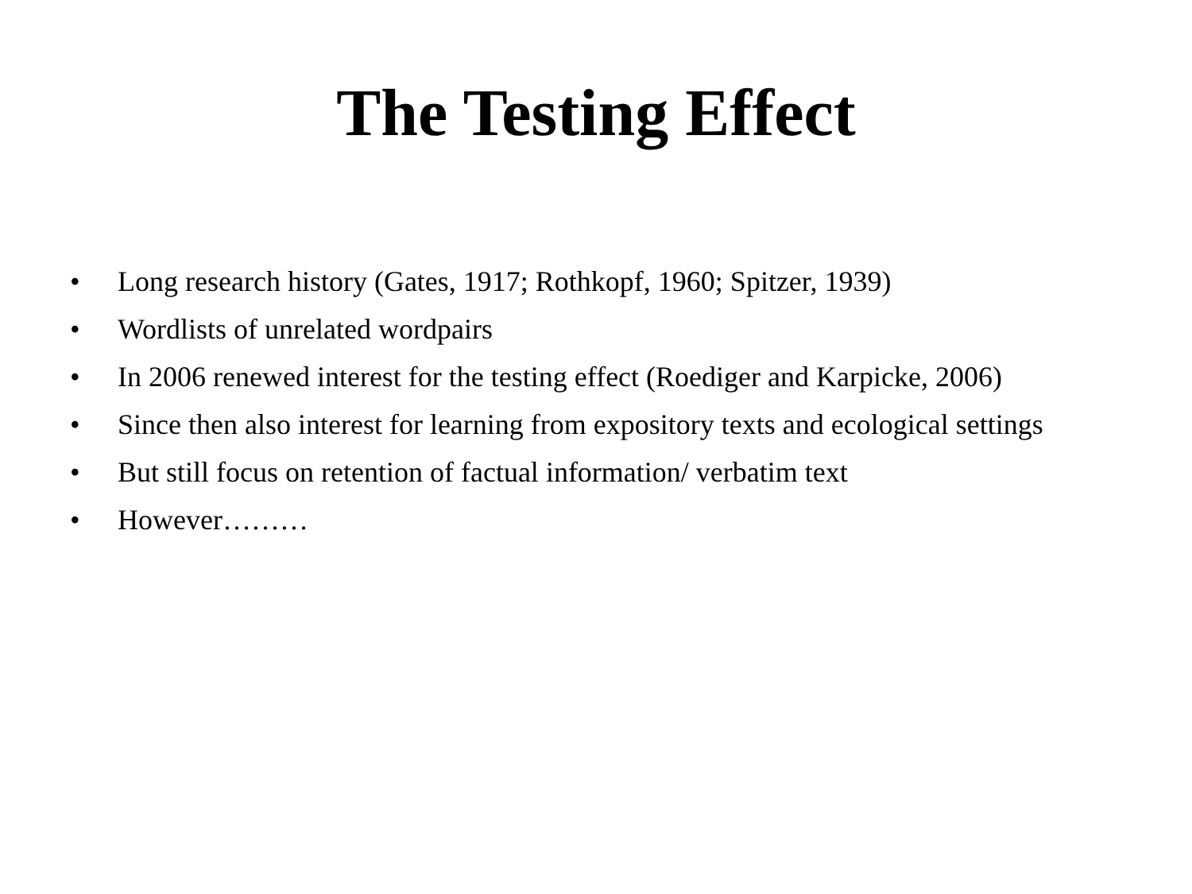The Testing Effect
• Long research history (Gates, 1917; Rothkopf, 1960; Spitzer, 1939)
• Wordlists of unrelated wordpairs
• In 2006 renewed interest for the testing effect (Roediger and Karpicke, 2006)
• Since then also interest for learning from expository texts and ecological settings
• But still focus on retention of factual information/ verbatim text
• However………